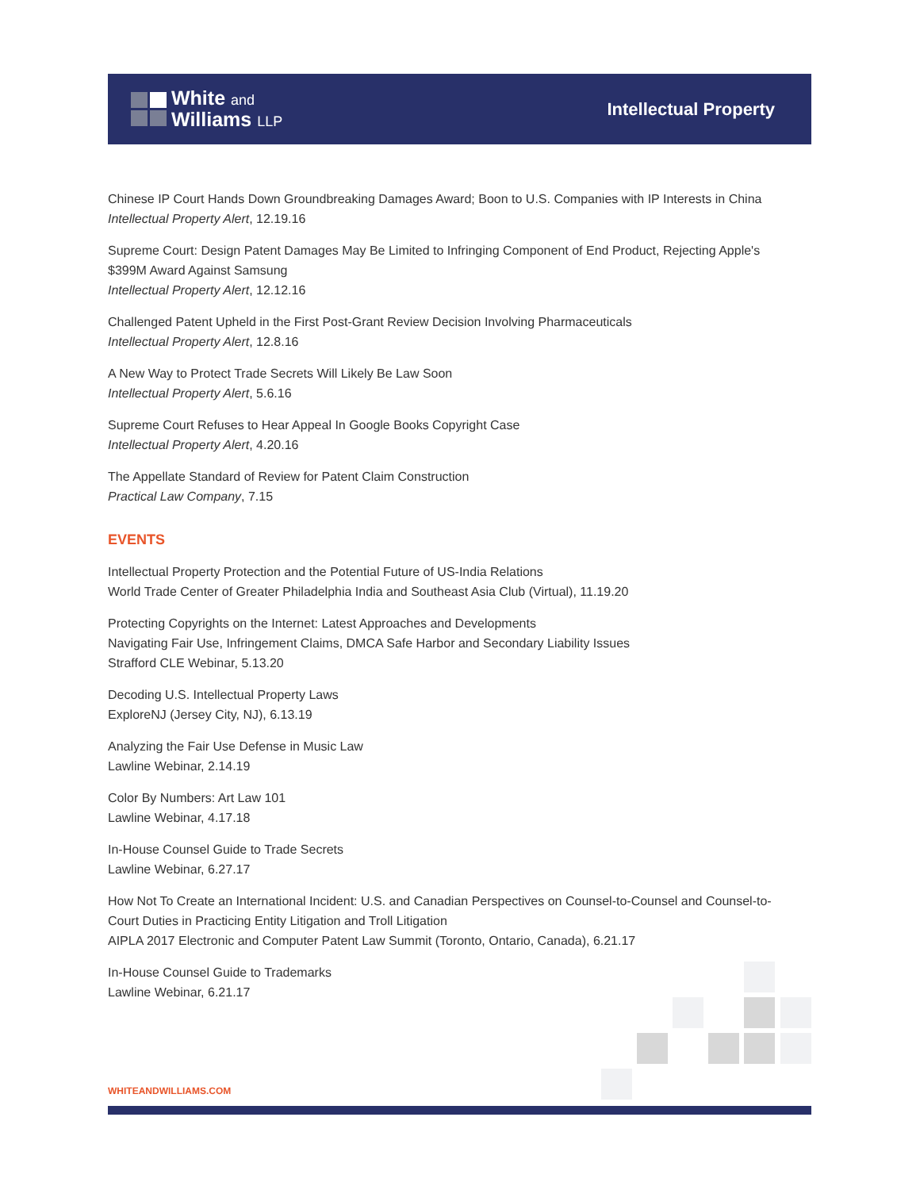White and
Williams LLP
Intellectual Property
Chinese IP Court Hands Down Groundbreaking Damages Award; Boon to U.S. Companies with IP Interests in China
Intellectual Property Alert, 12.19.16
Supreme Court: Design Patent Damages May Be Limited to Infringing Component of End Product, Rejecting Apple's $399M Award Against Samsung
Intellectual Property Alert, 12.12.16
Challenged Patent Upheld in the First Post-Grant Review Decision Involving Pharmaceuticals
Intellectual Property Alert, 12.8.16
A New Way to Protect Trade Secrets Will Likely Be Law Soon
Intellectual Property Alert, 5.6.16
Supreme Court Refuses to Hear Appeal In Google Books Copyright Case
Intellectual Property Alert, 4.20.16
The Appellate Standard of Review for Patent Claim Construction
Practical Law Company, 7.15
EVENTS
Intellectual Property Protection and the Potential Future of US-India Relations
World Trade Center of Greater Philadelphia India and Southeast Asia Club (Virtual), 11.19.20
Protecting Copyrights on the Internet: Latest Approaches and Developments
Navigating Fair Use, Infringement Claims, DMCA Safe Harbor and Secondary Liability Issues
Strafford CLE Webinar, 5.13.20
Decoding U.S. Intellectual Property Laws
ExploreNJ (Jersey City, NJ), 6.13.19
Analyzing the Fair Use Defense in Music Law
Lawline Webinar, 2.14.19
Color By Numbers: Art Law 101
Lawline Webinar, 4.17.18
In-House Counsel Guide to Trade Secrets
Lawline Webinar, 6.27.17
How Not To Create an International Incident: U.S. and Canadian Perspectives on Counsel-to-Counsel and Counsel-to-Court Duties in Practicing Entity Litigation and Troll Litigation
AIPLA 2017 Electronic and Computer Patent Law Summit (Toronto, Ontario, Canada), 6.21.17
In-House Counsel Guide to Trademarks
Lawline Webinar, 6.21.17
WHITEANDWILLIAMS.COM